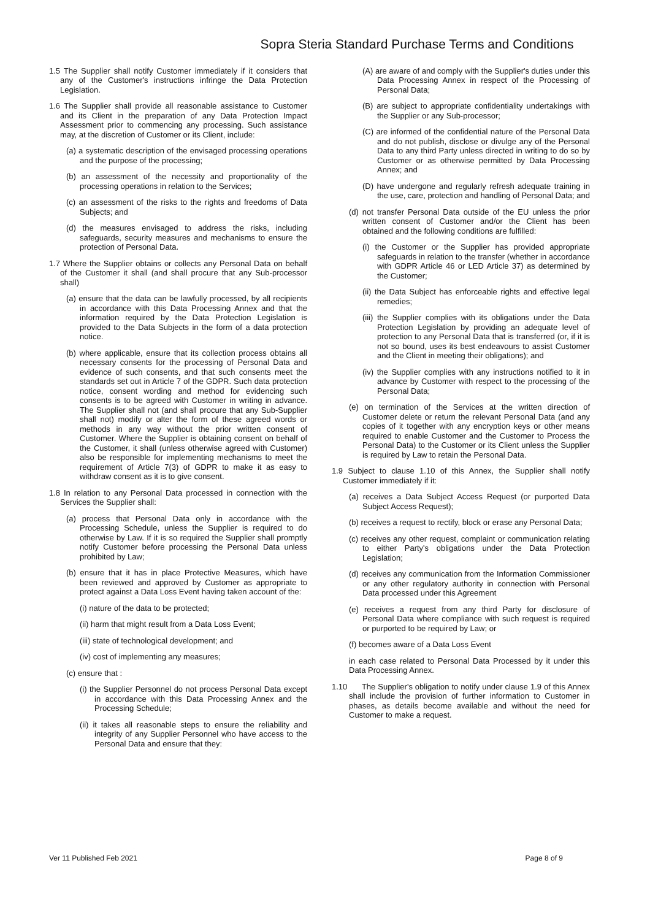Sopra Steria Standard Purchase Terms and Conditions
1.5 The Supplier shall notify Customer immediately if it considers that any of the Customer's instructions infringe the Data Protection Legislation.
1.6 The Supplier shall provide all reasonable assistance to Customer and its Client in the preparation of any Data Protection Impact Assessment prior to commencing any processing. Such assistance may, at the discretion of Customer or its Client, include:
(a) a systematic description of the envisaged processing operations and the purpose of the processing;
(b) an assessment of the necessity and proportionality of the processing operations in relation to the Services;
(c) an assessment of the risks to the rights and freedoms of Data Subjects; and
(d) the measures envisaged to address the risks, including safeguards, security measures and mechanisms to ensure the protection of Personal Data.
1.7 Where the Supplier obtains or collects any Personal Data on behalf of the Customer it shall (and shall procure that any Sub-processor shall)
(a) ensure that the data can be lawfully processed, by all recipients in accordance with this Data Processing Annex and that the information required by the Data Protection Legislation is provided to the Data Subjects in the form of a data protection notice.
(b) where applicable, ensure that its collection process obtains all necessary consents for the processing of Personal Data and evidence of such consents, and that such consents meet the standards set out in Article 7 of the GDPR. Such data protection notice, consent wording and method for evidencing such consents is to be agreed with Customer in writing in advance. The Supplier shall not (and shall procure that any Sub-Supplier shall not) modify or alter the form of these agreed words or methods in any way without the prior written consent of Customer. Where the Supplier is obtaining consent on behalf of the Customer, it shall (unless otherwise agreed with Customer) also be responsible for implementing mechanisms to meet the requirement of Article 7(3) of GDPR to make it as easy to withdraw consent as it is to give consent.
1.8 In relation to any Personal Data processed in connection with the Services the Supplier shall:
(a) process that Personal Data only in accordance with the Processing Schedule, unless the Supplier is required to do otherwise by Law. If it is so required the Supplier shall promptly notify Customer before processing the Personal Data unless prohibited by Law;
(b) ensure that it has in place Protective Measures, which have been reviewed and approved by Customer as appropriate to protect against a Data Loss Event having taken account of the:
(i) nature of the data to be protected;
(ii) harm that might result from a Data Loss Event;
(iii) state of technological development; and
(iv) cost of implementing any measures;
(c) ensure that :
(i) the Supplier Personnel do not process Personal Data except in accordance with this Data Processing Annex and the Processing Schedule;
(ii) it takes all reasonable steps to ensure the reliability and integrity of any Supplier Personnel who have access to the Personal Data and ensure that they:
(A) are aware of and comply with the Supplier's duties under this Data Processing Annex in respect of the Processing of Personal Data;
(B) are subject to appropriate confidentiality undertakings with the Supplier or any Sub-processor;
(C) are informed of the confidential nature of the Personal Data and do not publish, disclose or divulge any of the Personal Data to any third Party unless directed in writing to do so by Customer or as otherwise permitted by Data Processing Annex; and
(D) have undergone and regularly refresh adequate training in the use, care, protection and handling of Personal Data; and
(d) not transfer Personal Data outside of the EU unless the prior written consent of Customer and/or the Client has been obtained and the following conditions are fulfilled:
(i) the Customer or the Supplier has provided appropriate safeguards in relation to the transfer (whether in accordance with GDPR Article 46 or LED Article 37) as determined by the Customer;
(ii) the Data Subject has enforceable rights and effective legal remedies;
(iii) the Supplier complies with its obligations under the Data Protection Legislation by providing an adequate level of protection to any Personal Data that is transferred (or, if it is not so bound, uses its best endeavours to assist Customer and the Client in meeting their obligations); and
(iv) the Supplier complies with any instructions notified to it in advance by Customer with respect to the processing of the Personal Data;
(e) on termination of the Services at the written direction of Customer delete or return the relevant Personal Data (and any copies of it together with any encryption keys or other means required to enable Customer and the Customer to Process the Personal Data) to the Customer or its Client unless the Supplier is required by Law to retain the Personal Data.
1.9 Subject to clause 1.10 of this Annex, the Supplier shall notify Customer immediately if it:
(a) receives a Data Subject Access Request (or purported Data Subject Access Request);
(b) receives a request to rectify, block or erase any Personal Data;
(c) receives any other request, complaint or communication relating to either Party's obligations under the Data Protection Legislation;
(d) receives any communication from the Information Commissioner or any other regulatory authority in connection with Personal Data processed under this Agreement
(e) receives a request from any third Party for disclosure of Personal Data where compliance with such request is required or purported to be required by Law; or
(f) becomes aware of a Data Loss Event
in each case related to Personal Data Processed by it under this Data Processing Annex.
1.10 The Supplier's obligation to notify under clause 1.9 of this Annex shall include the provision of further information to Customer in phases, as details become available and without the need for Customer to make a request.
Ver 11 Published Feb 2021 Page 8 of 9